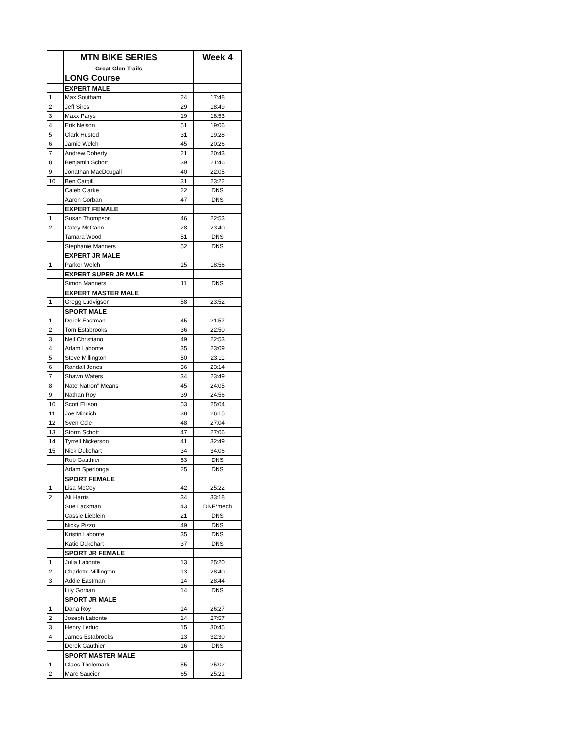| | MTN BIKE SERIES | | Week 4 |
| | Great Glen Trails | | |
| | LONG Course | | |
| | EXPERT MALE | | |
| 1 | Max Southam | 24 | 17:48 |
| 2 | Jeff Sires | 29 | 18:49 |
| 3 | Maxx Parys | 19 | 18:53 |
| 4 | Erik Nelson | 51 | 19:06 |
| 5 | Clark Husted | 31 | 19:28 |
| 6 | Jamie Welch | 45 | 20:26 |
| 7 | Andrew Doherty | 21 | 20:43 |
| 8 | Benjamin Schott | 39 | 21:46 |
| 9 | Jonathan MacDougall | 40 | 22:05 |
| 10 | Ben Cargill | 31 | 23:22 |
| | Caleb Clarke | 22 | DNS |
| | Aaron Gorban | 47 | DNS |
| | EXPERT FEMALE | | |
| 1 | Susan Thompson | 46 | 22:53 |
| 2 | Catey McCann | 28 | 23:40 |
| | Tamara Wood | 51 | DNS |
| | Stephanie Manners | 52 | DNS |
| | EXPERT JR MALE | | |
| 1 | Parker Welch | 15 | 18:56 |
| | EXPERT SUPER JR MALE | | |
| | Simon Manners | 11 | DNS |
| | EXPERT MASTER MALE | | |
| 1 | Gregg Ludvigson | 58 | 23:52 |
| | SPORT MALE | | |
| 1 | Derek Eastman | 45 | 21:57 |
| 2 | Tom Estabrooks | 36 | 22:50 |
| 3 | Neil Christiano | 49 | 22:53 |
| 4 | Adam Labonte | 35 | 23:09 |
| 5 | Steve Millington | 50 | 23:11 |
| 6 | Randall Jones | 36 | 23:14 |
| 7 | Shawn Waters | 34 | 23:49 |
| 8 | Nate"Natron" Means | 45 | 24:05 |
| 9 | Nathan Roy | 39 | 24:56 |
| 10 | Scott Ellison | 53 | 25:04 |
| 11 | Joe Minnich | 38 | 26:15 |
| 12 | Sven Cole | 48 | 27:04 |
| 13 | Storm Schott | 47 | 27:06 |
| 14 | Tyrrell Nickerson | 41 | 32:49 |
| 15 | Nick Dukehart | 34 | 34:06 |
| | Rob Gauthier | 53 | DNS |
| | Adam Sperlonga | 25 | DNS |
| | SPORT FEMALE | | |
| 1 | Lisa McCoy | 42 | 25:22 |
| 2 | Ali Harris | 34 | 33:18 |
| | Sue Lackman | 43 | DNF*mech |
| | Cassie Lieblein | 21 | DNS |
| | Nicky Pizzo | 49 | DNS |
| | Kristin Labonte | 35 | DNS |
| | Katie Dukehart | 37 | DNS |
| | SPORT JR FEMALE | | |
| 1 | Julia Labonte | 13 | 25:20 |
| 2 | Charlotte Millington | 13 | 28:40 |
| 3 | Addie Eastman | 14 | 28:44 |
| | Lily Gorban | 14 | DNS |
| | SPORT JR MALE | | |
| 1 | Dana Roy | 14 | 26:27 |
| 2 | Joseph Labonte | 14 | 27:57 |
| 3 | Henry Leduc | 15 | 30:45 |
| 4 | James Estabrooks | 13 | 32:30 |
| | Derek Gauthier | 16 | DNS |
| | SPORT MASTER MALE | | |
| 1 | Claes Thelemark | 55 | 25:02 |
| 2 | Marc Saucier | 65 | 25:21 |